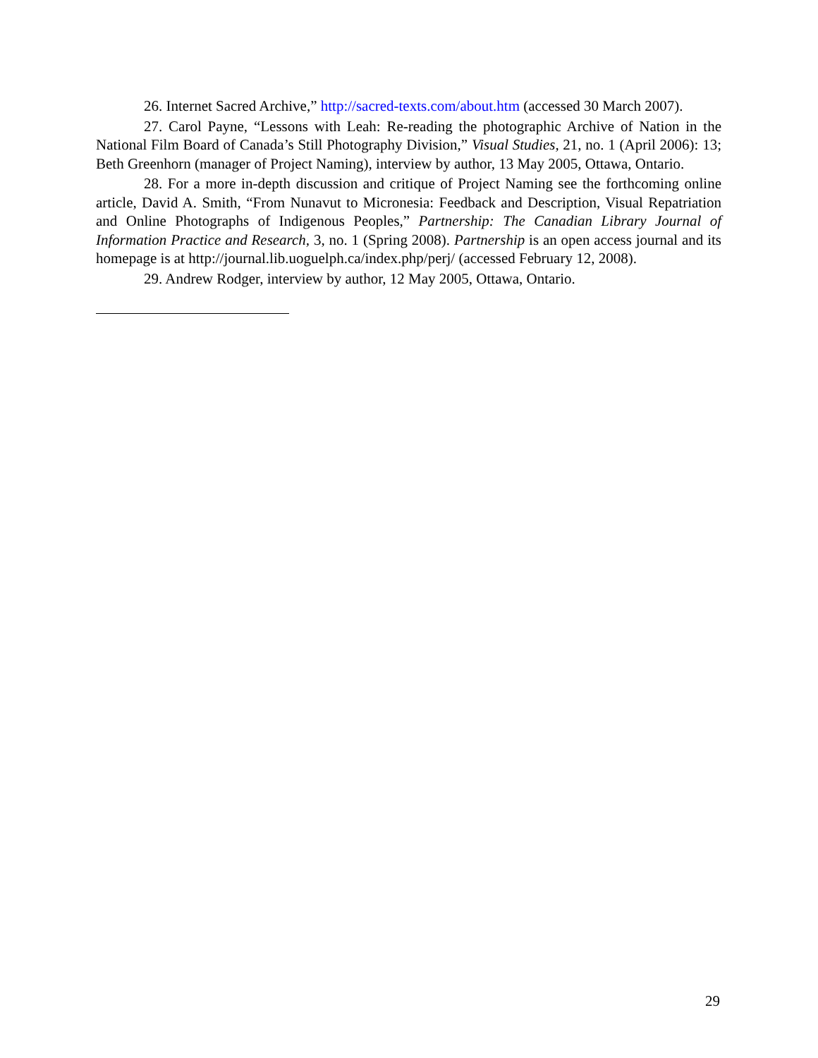26. Internet Sacred Archive,” http://sacred-texts.com/about.htm (accessed 30 March 2007).
27. Carol Payne, “Lessons with Leah: Re-reading the photographic Archive of Nation in the National Film Board of Canada’s Still Photography Division,” Visual Studies, 21, no. 1 (April 2006): 13; Beth Greenhorn (manager of Project Naming), interview by author, 13 May 2005, Ottawa, Ontario.
28. For a more in-depth discussion and critique of Project Naming see the forthcoming online article, David A. Smith, “From Nunavut to Micronesia: Feedback and Description, Visual Repatriation and Online Photographs of Indigenous Peoples,” Partnership: The Canadian Library Journal of Information Practice and Research, 3, no. 1 (Spring 2008). Partnership is an open access journal and its homepage is at http://journal.lib.uoguelph.ca/index.php/perj/ (accessed February 12, 2008).
29. Andrew Rodger, interview by author, 12 May 2005, Ottawa, Ontario.
29